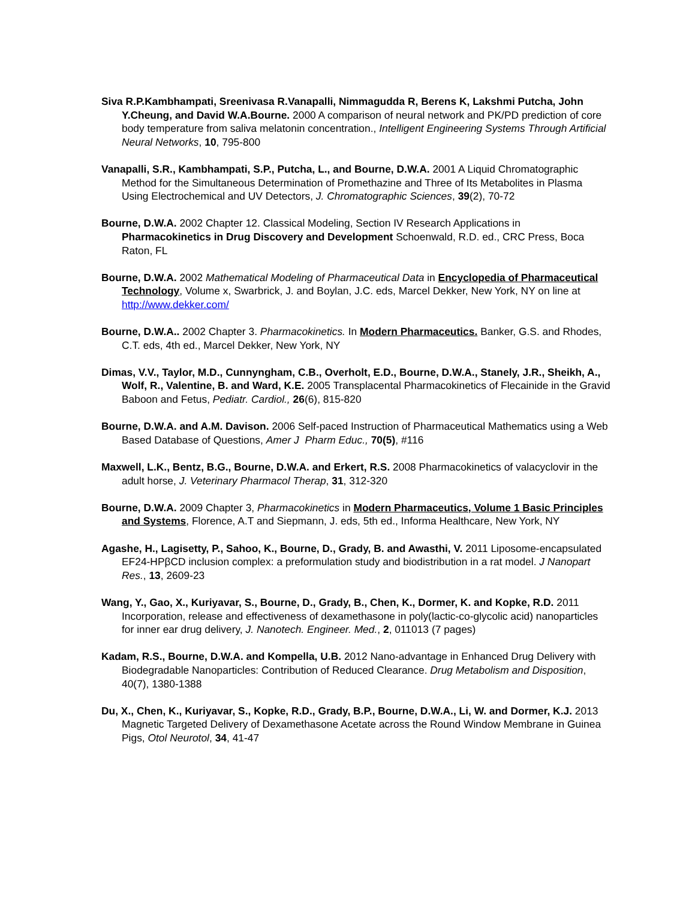Siva R.P.Kambhampati, Sreenivasa R.Vanapalli, Nimmagudda R, Berens K, Lakshmi Putcha, John Y.Cheung, and David W.A.Bourne. 2000 A comparison of neural network and PK/PD prediction of core body temperature from saliva melatonin concentration., Intelligent Engineering Systems Through Artificial Neural Networks, 10, 795-800
Vanapalli, S.R., Kambhampati, S.P., Putcha, L., and Bourne, D.W.A. 2001 A Liquid Chromatographic Method for the Simultaneous Determination of Promethazine and Three of Its Metabolites in Plasma Using Electrochemical and UV Detectors, J. Chromatographic Sciences, 39(2), 70-72
Bourne, D.W.A. 2002 Chapter 12. Classical Modeling, Section IV Research Applications in Pharmacokinetics in Drug Discovery and Development Schoenwald, R.D. ed., CRC Press, Boca Raton, FL
Bourne, D.W.A. 2002 Mathematical Modeling of Pharmaceutical Data in Encyclopedia of Pharmaceutical Technology, Volume x, Swarbrick, J. and Boylan, J.C. eds, Marcel Dekker, New York, NY on line at http://www.dekker.com/
Bourne, D.W.A.. 2002 Chapter 3. Pharmacokinetics. In Modern Pharmaceutics. Banker, G.S. and Rhodes, C.T. eds, 4th ed., Marcel Dekker, New York, NY
Dimas, V.V., Taylor, M.D., Cunnyngham, C.B., Overholt, E.D., Bourne, D.W.A., Stanely, J.R., Sheikh, A., Wolf, R., Valentine, B. and Ward, K.E. 2005 Transplacental Pharmacokinetics of Flecainide in the Gravid Baboon and Fetus, Pediatr. Cardiol., 26(6), 815-820
Bourne, D.W.A. and A.M. Davison. 2006 Self-paced Instruction of Pharmaceutical Mathematics using a Web Based Database of Questions, Amer J Pharm Educ., 70(5), #116
Maxwell, L.K., Bentz, B.G., Bourne, D.W.A. and Erkert, R.S. 2008 Pharmacokinetics of valacyclovir in the adult horse, J. Veterinary Pharmacol Therap, 31, 312-320
Bourne, D.W.A. 2009 Chapter 3, Pharmacokinetics in Modern Pharmaceutics, Volume 1 Basic Principles and Systems, Florence, A.T and Siepmann, J. eds, 5th ed., Informa Healthcare, New York, NY
Agashe, H., Lagisetty, P., Sahoo, K., Bourne, D., Grady, B. and Awasthi, V. 2011 Liposome-encapsulated EF24-HPβCD inclusion complex: a preformulation study and biodistribution in a rat model. J Nanopart Res., 13, 2609-23
Wang, Y., Gao, X., Kuriyavar, S., Bourne, D., Grady, B., Chen, K., Dormer, K. and Kopke, R.D. 2011 Incorporation, release and effectiveness of dexamethasone in poly(lactic-co-glycolic acid) nanoparticles for inner ear drug delivery, J. Nanotech. Engineer. Med., 2, 011013 (7 pages)
Kadam, R.S., Bourne, D.W.A. and Kompella, U.B. 2012 Nano-advantage in Enhanced Drug Delivery with Biodegradable Nanoparticles: Contribution of Reduced Clearance. Drug Metabolism and Disposition, 40(7), 1380-1388
Du, X., Chen, K., Kuriyavar, S., Kopke, R.D., Grady, B.P., Bourne, D.W.A., Li, W. and Dormer, K.J. 2013 Magnetic Targeted Delivery of Dexamethasone Acetate across the Round Window Membrane in Guinea Pigs, Otol Neurotol, 34, 41-47